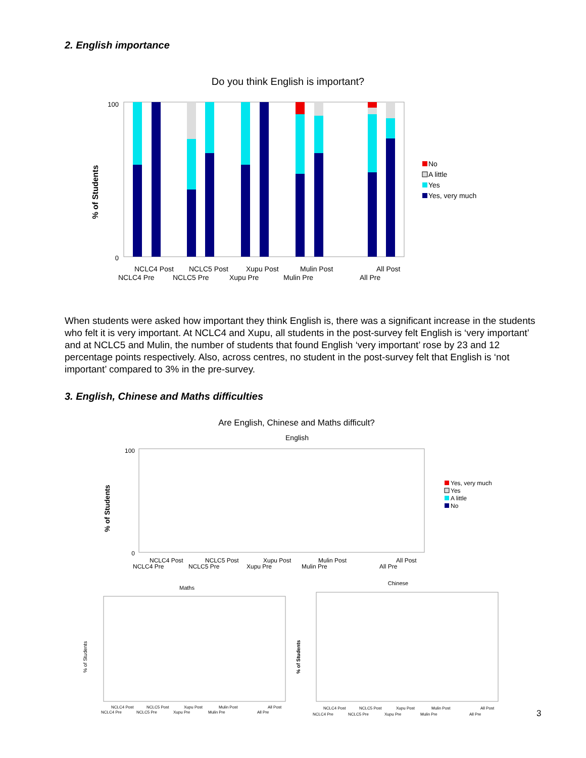2. English importance
Do you think English is important?
100
0
% of Students
NCLC4 Post
NCLC4 Pre
NCLC5 Post
NCLC5 Pre
Xupu Post
Xupu Pre
Mulin Post
Mulin Pre
All Post
All Pre
No
A little
Yes
Yes, very much
When students were asked how important they think English is, there was a significant increase in the students who felt it is very important. At NCLC4 and Xupu, all students in the post-survey felt English is ‘very important’ and at NCLC5 and Mulin, the number of students that found English ‘very important’ rose by 23 and 12 percentage points respectively. Also, across centres, no student in the post-survey felt that English is ‘not important’ compared to 3% in the pre-survey.
3. English, Chinese and Maths difficulties
Are English, Chinese and Maths difficult?
English
% of Students
100
0
NCLC4 Post
NCLC4 Pre
NCLC5 Post
NCLC5 Pre
Xupu Post
Xupu Pre
Mulin Post
Mulin Pre
All Post
All Pre
Yes, very much
Yes
A little
No
Maths
Chinese
% of Students
% of Students
NCLC4 Post
NCLC4 Pre
NCLC5 Post
NCLC5 Pre
Xupu Post
Xupu Pre
Mulin Post
Mulin Pre
All Post
All Pre
NCLC4 Post
NCLC4 Pre
NCLC5 Post
NCLC5 Pre
Xupu Post
Xupu Pre
Mulin Post
Mulin Pre
All Post
All Pre
3